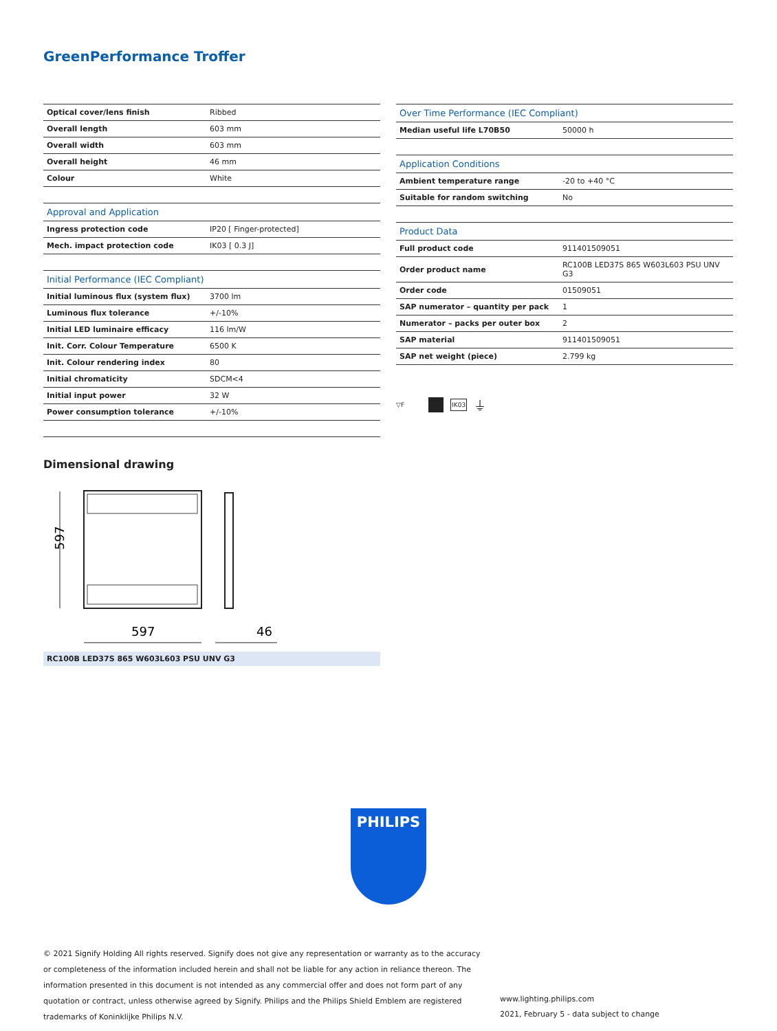GreenPerformance Troffer
| Optical cover/lens finish | Ribbed |
| Overall length | 603 mm |
| Overall width | 603 mm |
| Overall height | 46 mm |
| Colour | White |
| Approval and Application | |
| Ingress protection code | IP20 [ Finger-protected] |
| Mech. impact protection code | IK03 [ 0.3 J] |
| Initial Performance (IEC Compliant) | |
| Initial luminous flux (system flux) | 3700 lm |
| Luminous flux tolerance | +/-10% |
| Initial LED luminaire efficacy | 116 lm/W |
| Init. Corr. Colour Temperature | 6500 K |
| Init. Colour rendering index | 80 |
| Initial chromaticity | SDCM<4 |
| Initial input power | 32 W |
| Power consumption tolerance | +/-10% |
| Over Time Performance (IEC Compliant) | |
| --- | --- |
| Median useful life L70B50 | 50000 h |
| Application Conditions | |
| Ambient temperature range | -20 to +40 °C |
| Suitable for random switching | No |
| Product Data | |
| Full product code | 911401509051 |
| Order product name | RC100B LED37S 865 W603L603 PSU UNV G3 |
| Order code | 01509051 |
| SAP numerator – quantity per pack | 1 |
| Numerator – packs per outer box | 2 |
| SAP material | 911401509051 |
| SAP net weight (piece) | 2.799 kg |
▽F IK03 ⏚
Dimensional drawing
597
597
46
RC100B LED37S 865 W603L603 PSU UNV G3
PHILIPS
© 2021 Signify Holding All rights reserved. Signify does not give any representation or warranty as to the accuracy or completeness of the information included herein and shall not be liable for any action in reliance thereon. The information presented in this document is not intended as any commercial offer and does not form part of any quotation or contract, unless otherwise agreed by Signify. Philips and the Philips Shield Emblem are registered trademarks of Koninklijke Philips N.V.
www.lighting.philips.com
2021, February 5 - data subject to change